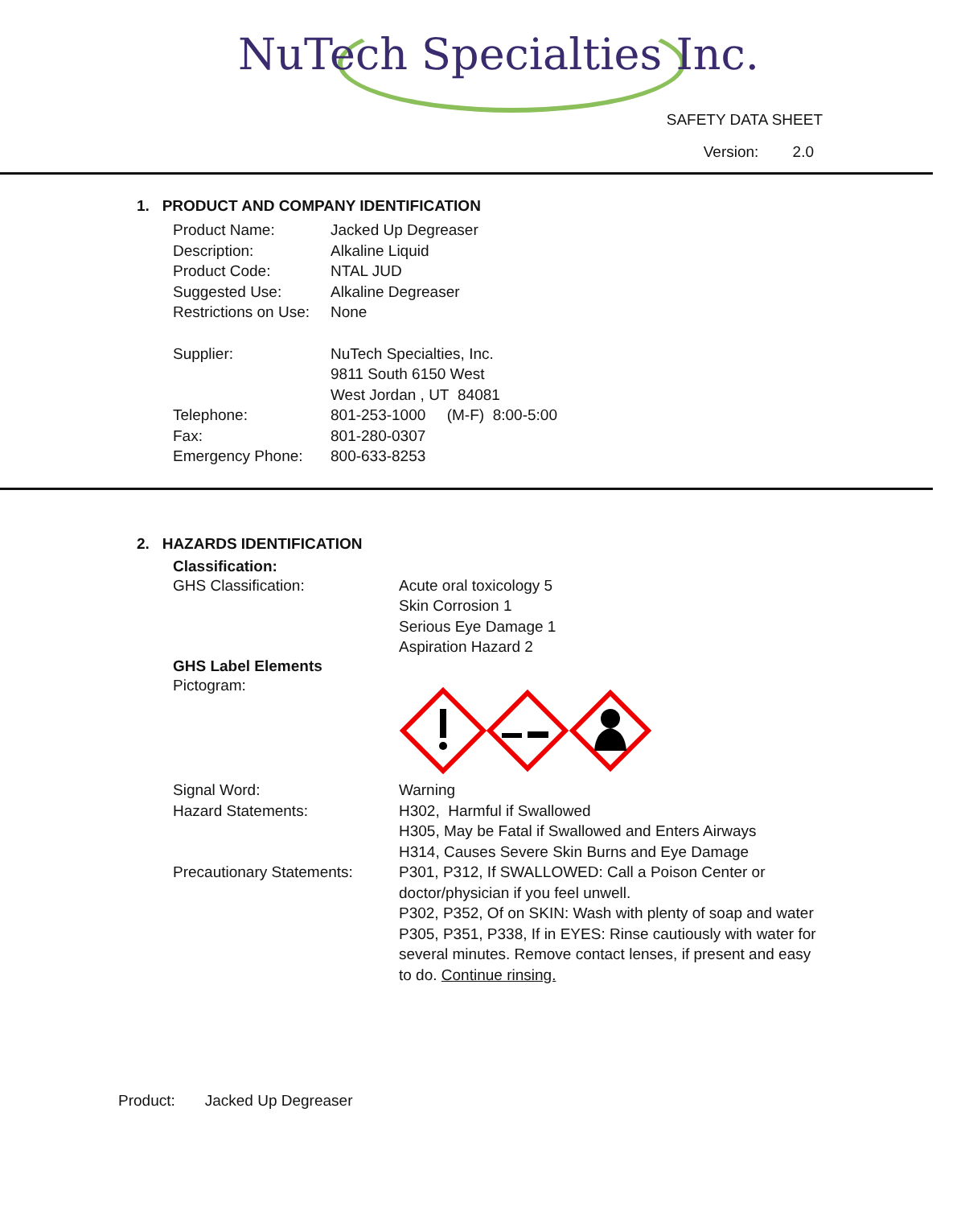NuTech Specialties Inc.
SAFETY DATA SHEET
Version: 2.0
1. PRODUCT AND COMPANY IDENTIFICATION
Product Name: Jacked Up Degreaser
Description: Alkaline Liquid
Product Code: NTAL JUD
Suggested Use: Alkaline Degreaser
Restrictions on Use:
None
Supplier: NuTech Specialties, Inc.
9811 South 6150 West
West Jordan , UT 84081
Telephone: 801-253-1000 (M-F) 8:00-5:00
Fax: 801-280-0307
Emergency Phone: 800-633-8253
2. HAZARDS IDENTIFICATION
Classification:
GHS Classification: Acute oral toxicology 5
Skin Corrosion 1
Serious Eye Damage 1
Aspiration Hazard 2
GHS Label Elements
Pictogram:
Signal Word: Warning
Hazard Statements: H302, Harmful if Swallowed
H305, May be Fatal if Swallowed and Enters Airways
H314, Causes Severe Skin Burns and Eye Damage
Precautionary Statements:
P301, P312, If SWALLOWED: Call a Poison Center or doctor/physician if you feel unwell.
P302, P352, Of on SKIN: Wash with plenty of soap and water
P305, P351, P338, If in EYES: Rinse cautiously with water for several minutes. Remove contact lenses, if present and easy to do. Continue rinsing.
Product: Jacked Up Degreaser